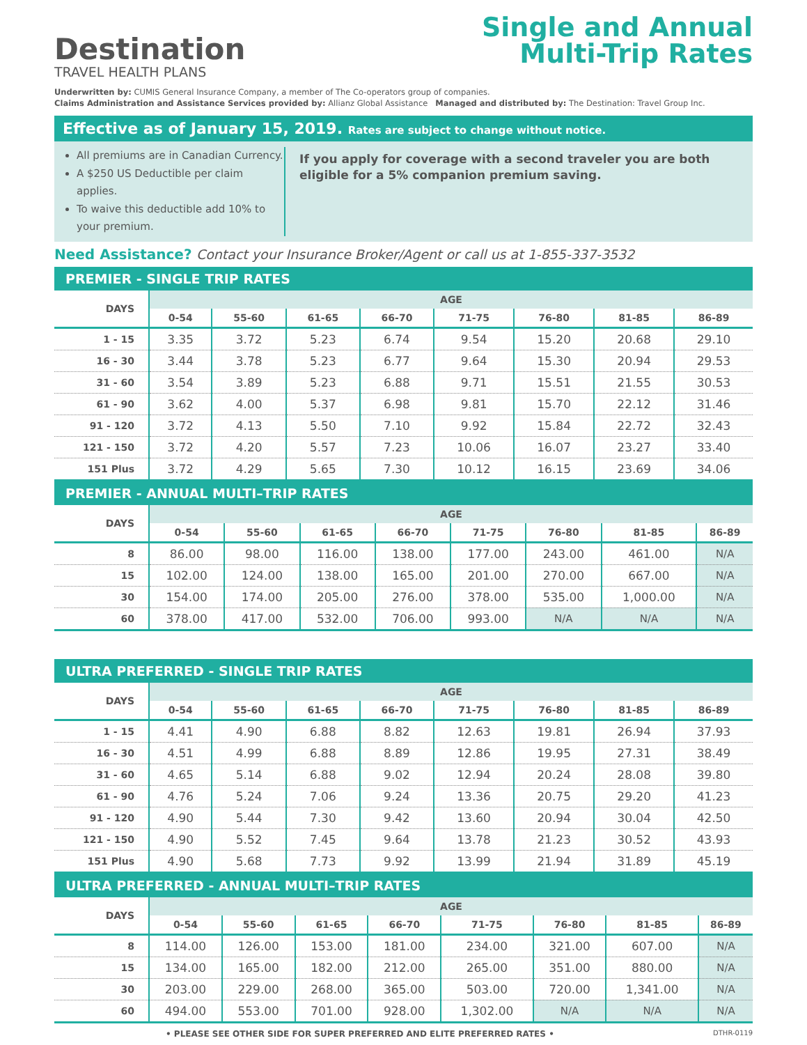Destination
TRAVEL HEALTH PLANS
Single and Annual
Multi-Trip Rates
Underwritten by: CUMIS General Insurance Company, a member of The Co-operators group of companies.
Claims Administration and Assistance Services provided by: Allianz Global Assistance Managed and distributed by: The Destination: Travel Group Inc.
Effective as of January 15, 2019. Rates are subject to change without notice.
All premiums are in Canadian Currency.
A $250 US Deductible per claim applies.
To waive this deductible add 10% to your premium.
If you apply for coverage with a second traveler you are both eligible for a 5% companion premium saving.
Need Assistance? Contact your Insurance Broker/Agent or call us at 1-855-337-3532
PREMIER - SINGLE TRIP RATES
| DAYS | AGE | | | | | | | |
| --- | --- | --- | --- | --- | --- | --- | --- | --- |
| | 0-54 | 55-60 | 61-65 | 66-70 | 71-75 | 76-80 | 81-85 | 86-89 |
| 1 - 15 | 3.35 | 3.72 | 5.23 | 6.74 | 9.54 | 15.20 | 20.68 | 29.10 |
| 16 - 30 | 3.44 | 3.78 | 5.23 | 6.77 | 9.64 | 15.30 | 20.94 | 29.53 |
| 31 - 60 | 3.54 | 3.89 | 5.23 | 6.88 | 9.71 | 15.51 | 21.55 | 30.53 |
| 61 - 90 | 3.62 | 4.00 | 5.37 | 6.98 | 9.81 | 15.70 | 22.12 | 31.46 |
| 91 - 120 | 3.72 | 4.13 | 5.50 | 7.10 | 9.92 | 15.84 | 22.72 | 32.43 |
| 121 - 150 | 3.72 | 4.20 | 5.57 | 7.23 | 10.06 | 16.07 | 23.27 | 33.40 |
| 151 Plus | 3.72 | 4.29 | 5.65 | 7.30 | 10.12 | 16.15 | 23.69 | 34.06 |
PREMIER - ANNUAL MULTI–TRIP RATES
| DAYS | AGE | | | | | | | |
| --- | --- | --- | --- | --- | --- | --- | --- | --- |
| | 0-54 | 55-60 | 61-65 | 66-70 | 71-75 | 76-80 | 81-85 | 86-89 |
| 8 | 86.00 | 98.00 | 116.00 | 138.00 | 177.00 | 243.00 | 461.00 | N/A |
| 15 | 102.00 | 124.00 | 138.00 | 165.00 | 201.00 | 270.00 | 667.00 | N/A |
| 30 | 154.00 | 174.00 | 205.00 | 276.00 | 378.00 | 535.00 | 1,000.00 | N/A |
| 60 | 378.00 | 417.00 | 532.00 | 706.00 | 993.00 | N/A | N/A | N/A |
ULTRA PREFERRED - SINGLE TRIP RATES
| DAYS | AGE | | | | | | | |
| --- | --- | --- | --- | --- | --- | --- | --- | --- |
| | 0-54 | 55-60 | 61-65 | 66-70 | 71-75 | 76-80 | 81-85 | 86-89 |
| 1 - 15 | 4.41 | 4.90 | 6.88 | 8.82 | 12.63 | 19.81 | 26.94 | 37.93 |
| 16 - 30 | 4.51 | 4.99 | 6.88 | 8.89 | 12.86 | 19.95 | 27.31 | 38.49 |
| 31 - 60 | 4.65 | 5.14 | 6.88 | 9.02 | 12.94 | 20.24 | 28.08 | 39.80 |
| 61 - 90 | 4.76 | 5.24 | 7.06 | 9.24 | 13.36 | 20.75 | 29.20 | 41.23 |
| 91 - 120 | 4.90 | 5.44 | 7.30 | 9.42 | 13.60 | 20.94 | 30.04 | 42.50 |
| 121 - 150 | 4.90 | 5.52 | 7.45 | 9.64 | 13.78 | 21.23 | 30.52 | 43.93 |
| 151 Plus | 4.90 | 5.68 | 7.73 | 9.92 | 13.99 | 21.94 | 31.89 | 45.19 |
ULTRA PREFERRED - ANNUAL MULTI–TRIP RATES
| DAYS | AGE | | | | | | | |
| --- | --- | --- | --- | --- | --- | --- | --- | --- |
| | 0-54 | 55-60 | 61-65 | 66-70 | 71-75 | 76-80 | 81-85 | 86-89 |
| 8 | 114.00 | 126.00 | 153.00 | 181.00 | 234.00 | 321.00 | 607.00 | N/A |
| 15 | 134.00 | 165.00 | 182.00 | 212.00 | 265.00 | 351.00 | 880.00 | N/A |
| 30 | 203.00 | 229.00 | 268.00 | 365.00 | 503.00 | 720.00 | 1,341.00 | N/A |
| 60 | 494.00 | 553.00 | 701.00 | 928.00 | 1,302.00 | N/A | N/A | N/A |
• PLEASE SEE OTHER SIDE FOR SUPER PREFERRED AND ELITE PREFERRED RATES • DTHR-0119